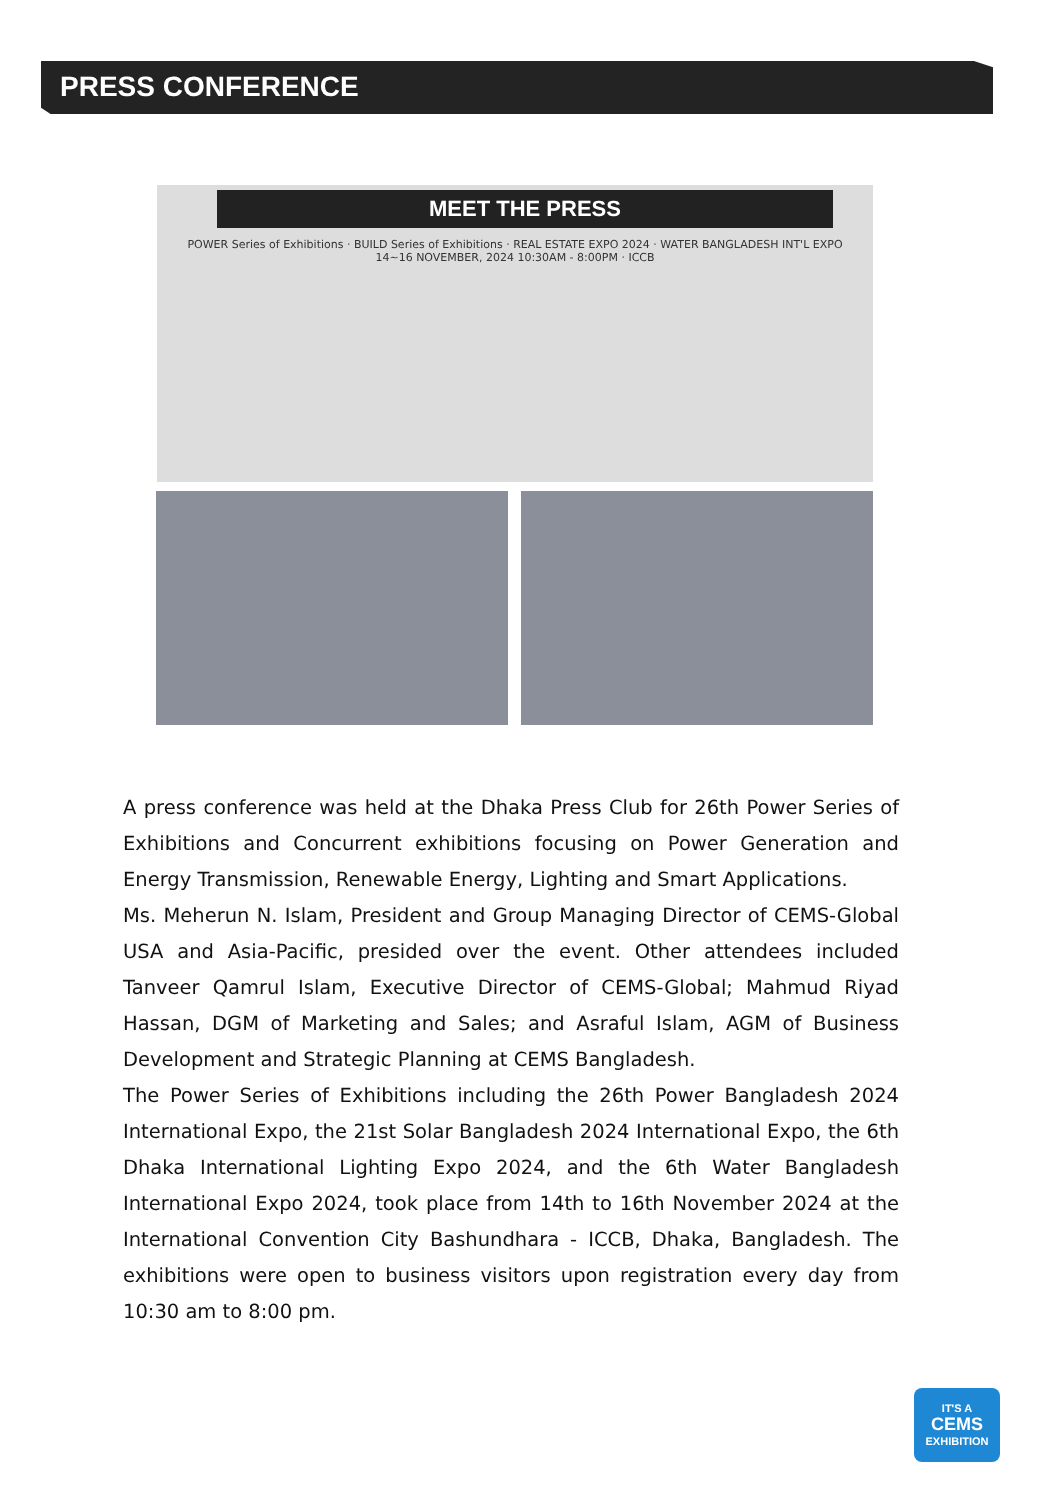PRESS CONFERENCE
MEET THE PRESS
POWER Series of Exhibitions · BUILD Series of Exhibitions · REAL ESTATE EXPO 2024 · WATER BANGLADESH INT'L EXPO
14~16 NOVEMBER, 2024 10:30AM - 8:00PM · ICCB
A press conference was held at the Dhaka Press Club for 26th Power Series of Exhibitions and Concurrent exhibitions focusing on Power Generation and Energy Transmission, Renewable Energy, Lighting and Smart Applications.
Ms. Meherun N. Islam, President and Group Managing Director of CEMS-Global USA and Asia-Pacific, presided over the event. Other attendees included Tanveer Qamrul Islam, Executive Director of CEMS-Global; Mahmud Riyad Hassan, DGM of Marketing and Sales; and Asraful Islam, AGM of Business Development and Strategic Planning at CEMS Bangladesh.
The Power Series of Exhibitions including the 26th Power Bangladesh 2024 International Expo, the 21st Solar Bangladesh 2024 International Expo, the 6th Dhaka International Lighting Expo 2024, and the 6th Water Bangladesh International Expo 2024, took place from 14th to 16th November 2024 at the International Convention City Bashundhara - ICCB, Dhaka, Bangladesh. The exhibitions were open to business visitors upon registration every day from 10:30 am to 8:00 pm.
IT'S A
CEMS
EXHIBITION